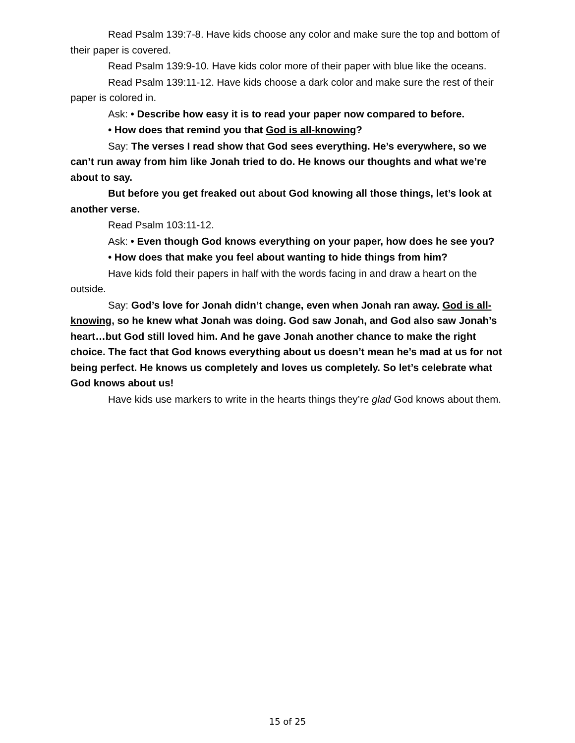Read Psalm 139:7-8. Have kids choose any color and make sure the top and bottom of their paper is covered.
Read Psalm 139:9-10. Have kids color more of their paper with blue like the oceans.
Read Psalm 139:11-12. Have kids choose a dark color and make sure the rest of their paper is colored in.
Ask: • Describe how easy it is to read your paper now compared to before.
• How does that remind you that God is all-knowing?
Say: The verses I read show that God sees everything. He’s everywhere, so we can’t run away from him like Jonah tried to do. He knows our thoughts and what we’re about to say.
But before you get freaked out about God knowing all those things, let’s look at another verse.
Read Psalm 103:11-12.
Ask: • Even though God knows everything on your paper, how does he see you?
• How does that make you feel about wanting to hide things from him?
Have kids fold their papers in half with the words facing in and draw a heart on the outside.
Say: God’s love for Jonah didn’t change, even when Jonah ran away. God is all-knowing, so he knew what Jonah was doing. God saw Jonah, and God also saw Jonah’s heart…but God still loved him. And he gave Jonah another chance to make the right choice. The fact that God knows everything about us doesn’t mean he’s mad at us for not being perfect. He knows us completely and loves us completely. So let’s celebrate what God knows about us!
Have kids use markers to write in the hearts things they’re glad God knows about them.
15 of 25